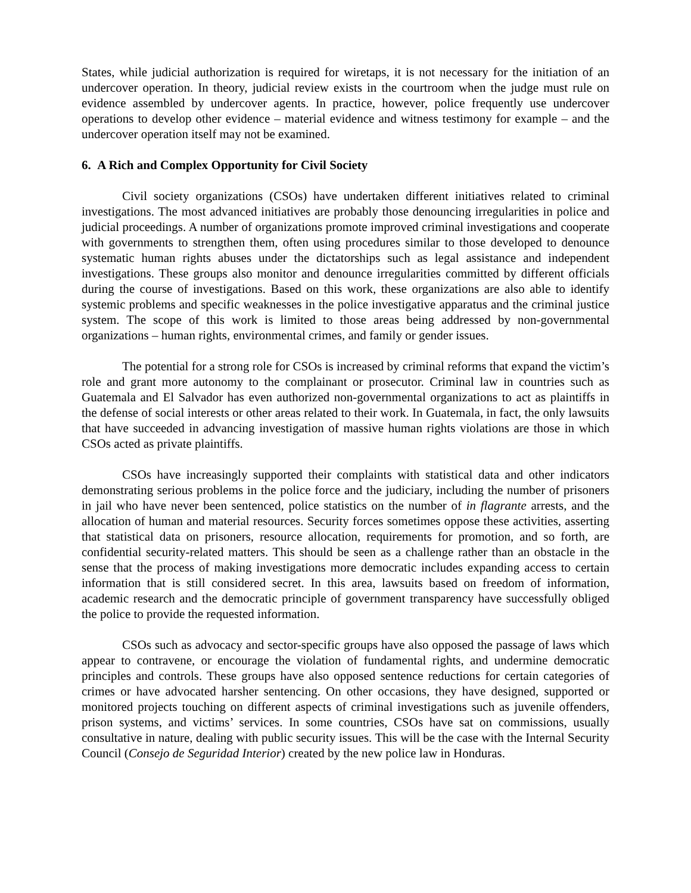States, while judicial authorization is required for wiretaps, it is not necessary for the initiation of an undercover operation. In theory, judicial review exists in the courtroom when the judge must rule on evidence assembled by undercover agents. In practice, however, police frequently use undercover operations to develop other evidence – material evidence and witness testimony for example – and the undercover operation itself may not be examined.
6. A Rich and Complex Opportunity for Civil Society
Civil society organizations (CSOs) have undertaken different initiatives related to criminal investigations. The most advanced initiatives are probably those denouncing irregularities in police and judicial proceedings. A number of organizations promote improved criminal investigations and cooperate with governments to strengthen them, often using procedures similar to those developed to denounce systematic human rights abuses under the dictatorships such as legal assistance and independent investigations. These groups also monitor and denounce irregularities committed by different officials during the course of investigations. Based on this work, these organizations are also able to identify systemic problems and specific weaknesses in the police investigative apparatus and the criminal justice system. The scope of this work is limited to those areas being addressed by non-governmental organizations – human rights, environmental crimes, and family or gender issues.
The potential for a strong role for CSOs is increased by criminal reforms that expand the victim’s role and grant more autonomy to the complainant or prosecutor. Criminal law in countries such as Guatemala and El Salvador has even authorized non-governmental organizations to act as plaintiffs in the defense of social interests or other areas related to their work. In Guatemala, in fact, the only lawsuits that have succeeded in advancing investigation of massive human rights violations are those in which CSOs acted as private plaintiffs.
CSOs have increasingly supported their complaints with statistical data and other indicators demonstrating serious problems in the police force and the judiciary, including the number of prisoners in jail who have never been sentenced, police statistics on the number of in flagrante arrests, and the allocation of human and material resources. Security forces sometimes oppose these activities, asserting that statistical data on prisoners, resource allocation, requirements for promotion, and so forth, are confidential security-related matters. This should be seen as a challenge rather than an obstacle in the sense that the process of making investigations more democratic includes expanding access to certain information that is still considered secret. In this area, lawsuits based on freedom of information, academic research and the democratic principle of government transparency have successfully obliged the police to provide the requested information.
CSOs such as advocacy and sector-specific groups have also opposed the passage of laws which appear to contravene, or encourage the violation of fundamental rights, and undermine democratic principles and controls. These groups have also opposed sentence reductions for certain categories of crimes or have advocated harsher sentencing. On other occasions, they have designed, supported or monitored projects touching on different aspects of criminal investigations such as juvenile offenders, prison systems, and victims’ services. In some countries, CSOs have sat on commissions, usually consultative in nature, dealing with public security issues. This will be the case with the Internal Security Council (Consejo de Seguridad Interior) created by the new police law in Honduras.